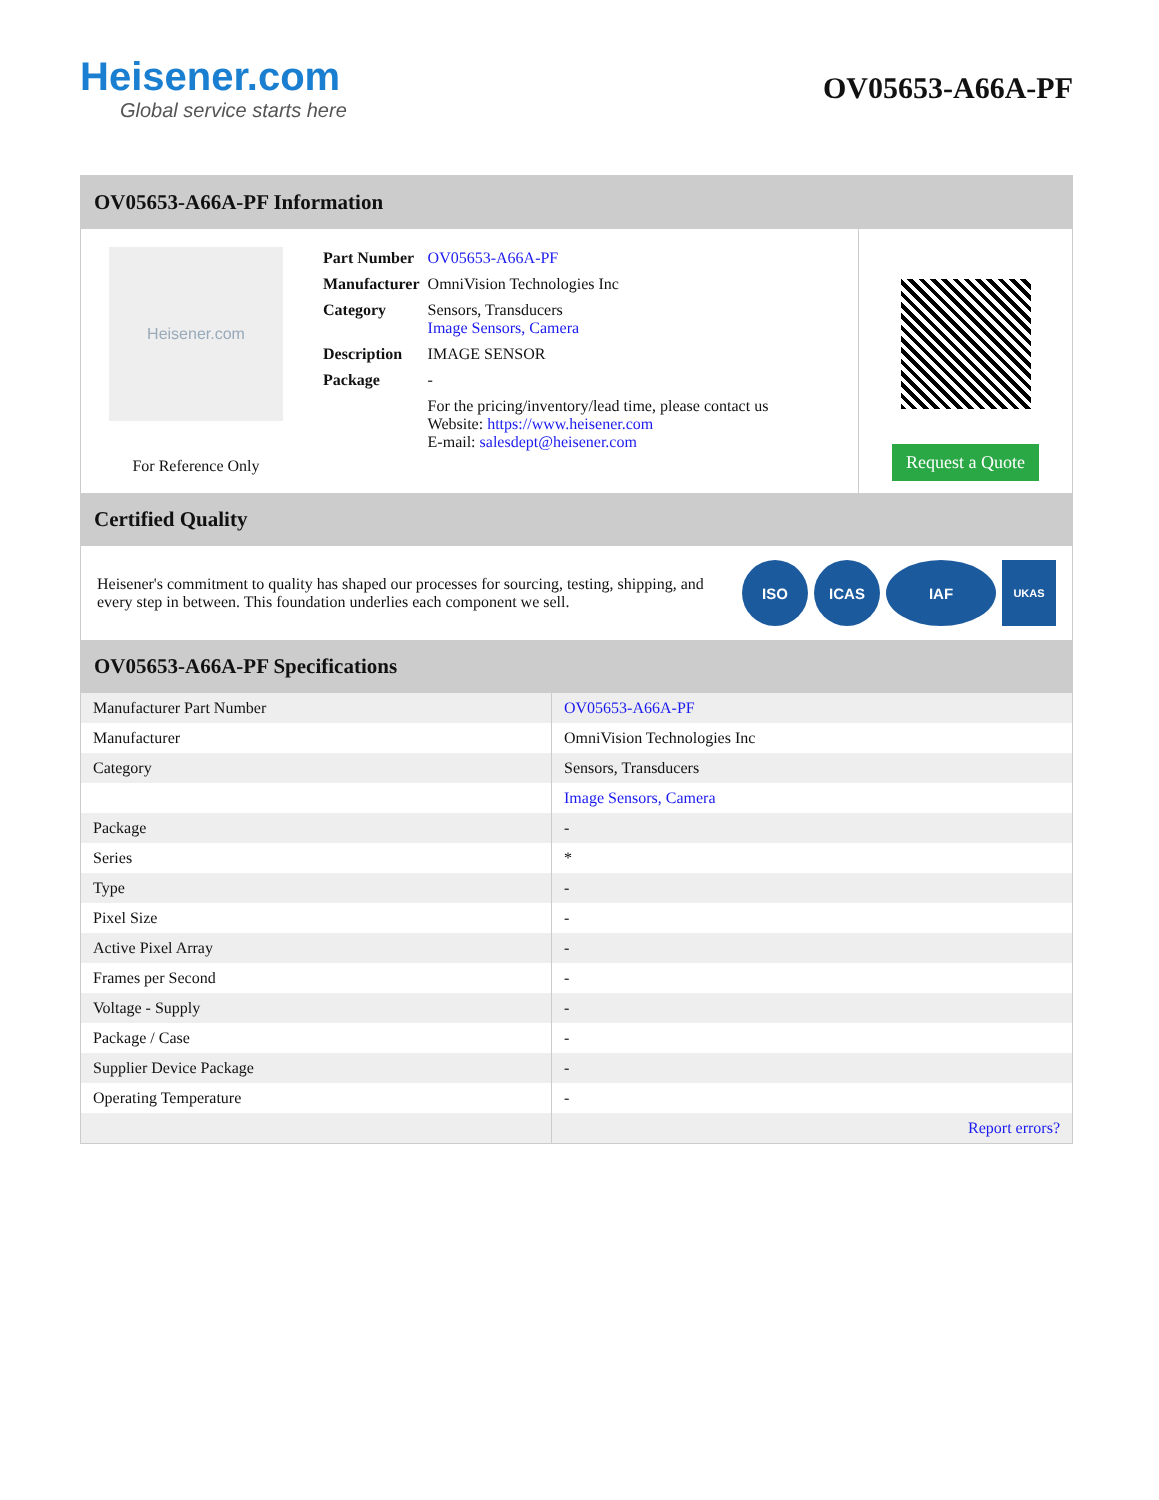Heisener.com
Global service starts here
OV05653-A66A-PF
OV05653-A66A-PF Information
Heisener.com
For Reference Only
| Part Number | OV05653-A66A-PF |
| Manufacturer | OmniVision Technologies Inc |
| Category | Sensors, Transducers Image Sensors, Camera |
| Description | IMAGE SENSOR |
| Package | - |
| | For the pricing/inventory/lead time, please contact us Website: https://www.heisener.com E-mail: salesdept@heisener.com |
Request a Quote
Certified Quality
Heisener's commitment to quality has shaped our processes for sourcing, testing, shipping, and every step in between. This foundation underlies each component we sell.
ISO ICAS IAF
UKAS
OV05653-A66A-PF Specifications
| Manufacturer Part Number | OV05653-A66A-PF |
| Manufacturer | OmniVision Technologies Inc |
| Category | Sensors, Transducers |
| | Image Sensors, Camera |
| Package | - |
| Series | * |
| Type | - |
| Pixel Size | - |
| Active Pixel Array | - |
| Frames per Second | - |
| Voltage - Supply | - |
| Package / Case | - |
| Supplier Device Package | - |
| Operating Temperature | - |
| | Report errors? |